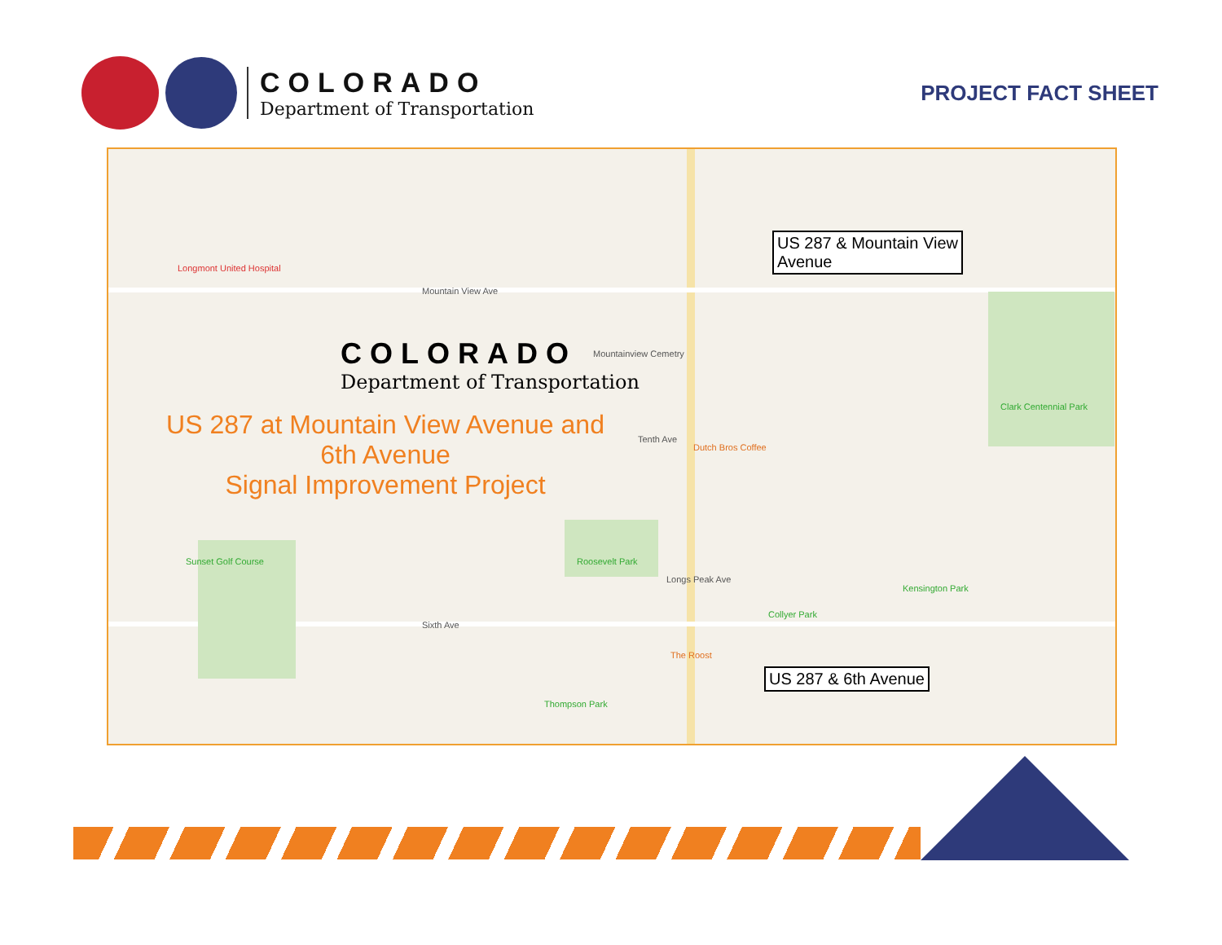COLORADO
Department of Transportation
PROJECT FACT SHEET
Longmont United Hospital
Clark Centennial Park
Roosevelt Park
Sunset Golf Course
Kensington Park
Collyer Park
Thompson Park
Dutch Bros Coffee
The Roost
Mountainview Cemetry
Mountain View Ave
Sixth Ave
Longs Peak Ave
Tenth Ave
US 287 & Mountain View
Avenue
US 287 & 6th Avenue
COLORADO
Department of Transportation
US 287 at Mountain View Avenue and
6th Avenue
Signal Improvement Project